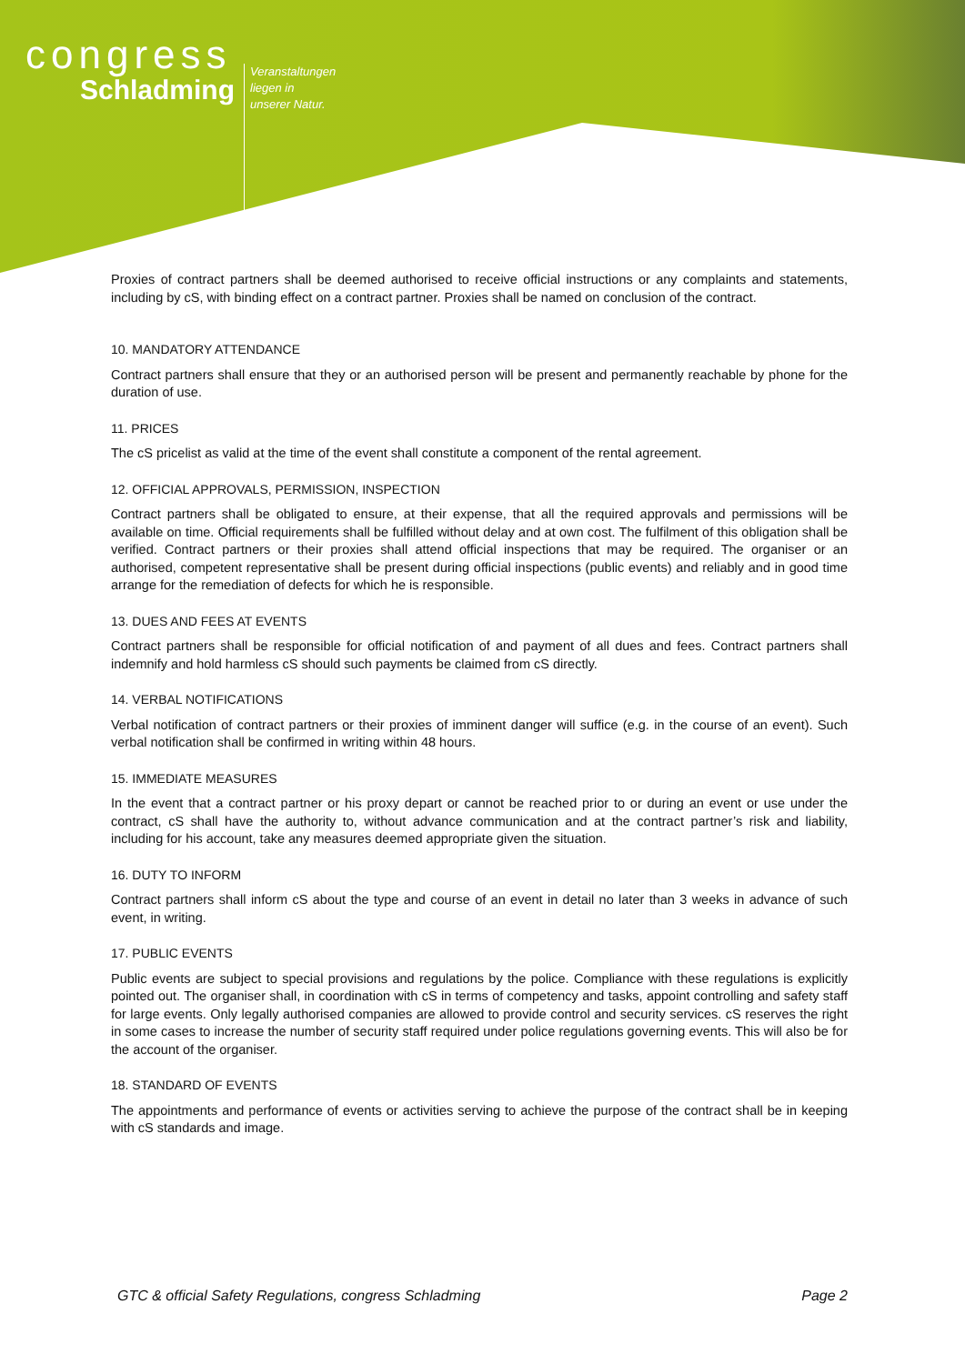congress
Schladming
Veranstaltungen
liegen in
unserer Natur.
Proxies of contract partners shall be deemed authorised to receive official instructions or any complaints and statements, including by cS, with binding effect on a contract partner. Proxies shall be named on conclusion of the contract.
10. MANDATORY ATTENDANCE
Contract partners shall ensure that they or an authorised person will be present and permanently reachable by phone for the duration of use.
11. PRICES
The cS pricelist as valid at the time of the event shall constitute a component of the rental agreement.
12. OFFICIAL APPROVALS, PERMISSION, INSPECTION
Contract partners shall be obligated to ensure, at their expense, that all the required approvals and permissions will be available on time. Official requirements shall be fulfilled without delay and at own cost. The fulfilment of this obligation shall be verified. Contract partners or their proxies shall attend official inspections that may be required. The organiser or an authorised, competent representative shall be present during official inspections (public events) and reliably and in good time arrange for the remediation of defects for which he is responsible.
13. DUES AND FEES AT EVENTS
Contract partners shall be responsible for official notification of and payment of all dues and fees. Contract partners shall indemnify and hold harmless cS should such payments be claimed from cS directly.
14. VERBAL NOTIFICATIONS
Verbal notification of contract partners or their proxies of imminent danger will suffice (e.g. in the course of an event). Such verbal notification shall be confirmed in writing within 48 hours.
15. IMMEDIATE MEASURES
In the event that a contract partner or his proxy depart or cannot be reached prior to or during an event or use under the contract, cS shall have the authority to, without advance communication and at the contract partner’s risk and liability, including for his account, take any measures deemed appropriate given the situation.
16. DUTY TO INFORM
Contract partners shall inform cS about the type and course of an event in detail no later than 3 weeks in advance of such event, in writing.
17. PUBLIC EVENTS
Public events are subject to special provisions and regulations by the police. Compliance with these regulations is explicitly pointed out. The organiser shall, in coordination with cS in terms of competency and tasks, appoint controlling and safety staff for large events. Only legally authorised companies are allowed to provide control and security services. cS reserves the right in some cases to increase the number of security staff required under police regulations governing events. This will also be for the account of the organiser.
18. STANDARD OF EVENTS
The appointments and performance of events or activities serving to achieve the purpose of the contract shall be in keeping with cS standards and image.
GTC & official Safety Regulations, congress Schladming Page 2